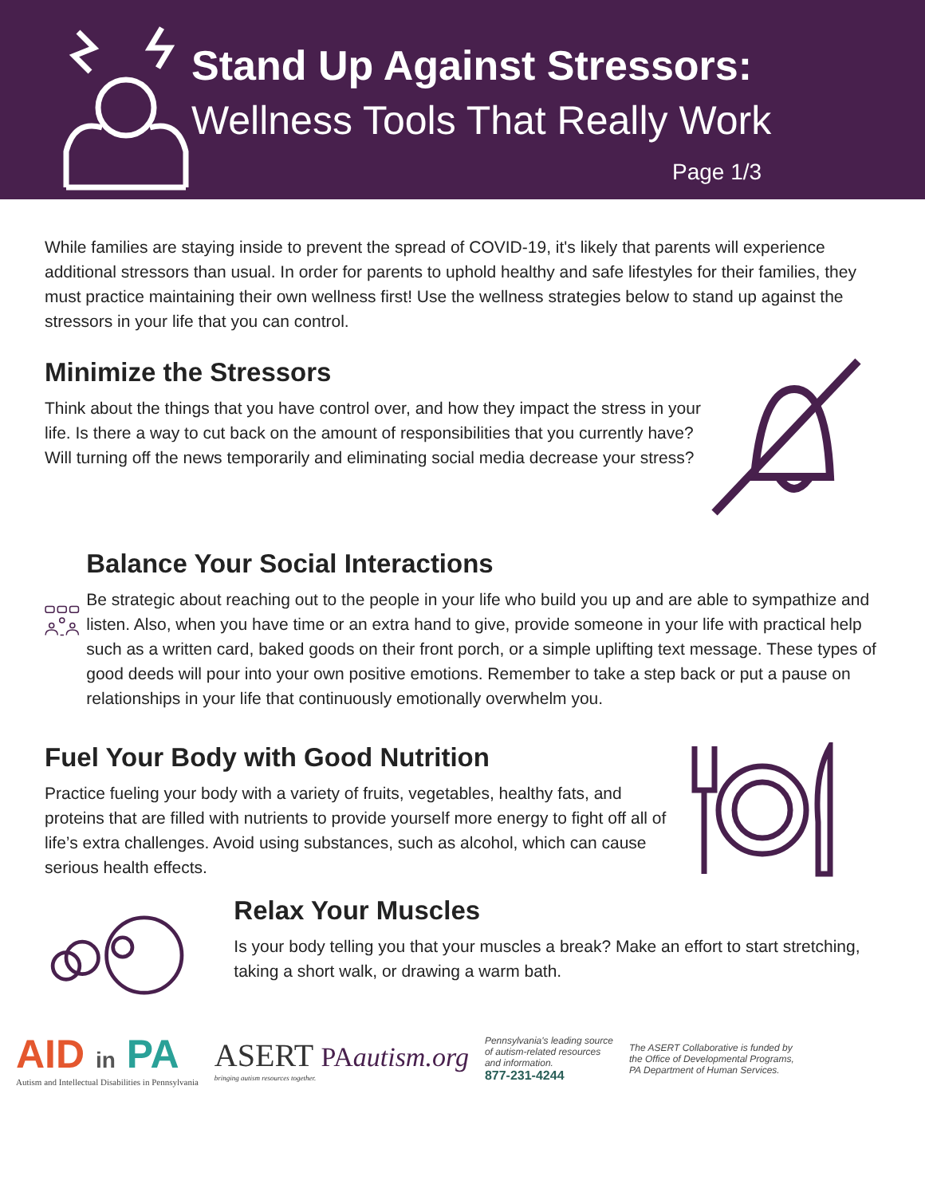Stand Up Against Stressors:
Wellness Tools That Really Work
Page 1/3
While families are staying inside to prevent the spread of COVID-19, it's likely that parents will experience additional stressors than usual. In order for parents to uphold healthy and safe lifestyles for their families, they must practice maintaining their own wellness first! Use the wellness strategies below to stand up against the stressors in your life that you can control.
Minimize the Stressors
Think about the things that you have control over, and how they impact the stress in your life. Is there a way to cut back on the amount of responsibilities that you currently have? Will turning off the news temporarily and eliminating social media decrease your stress?
Balance Your Social Interactions
Be strategic about reaching out to the people in your life who build you up and are able to sympathize and listen. Also, when you have time or an extra hand to give, provide someone in your life with practical help such as a written card, baked goods on their front porch, or a simple uplifting text message. These types of good deeds will pour into your own positive emotions. Remember to take a step back or put a pause on relationships in your life that continuously emotionally overwhelm you.
Fuel Your Body with Good Nutrition
Practice fueling your body with a variety of fruits, vegetables, healthy fats, and proteins that are filled with nutrients to provide yourself more energy to fight off all of life’s extra challenges. Avoid using substances, such as alcohol, which can cause serious health effects.
Relax Your Muscles
Is your body telling you that your muscles a break? Make an effort to start stretching, taking a short walk, or drawing a warm bath.
AID in PA
Autism and Intellectual Disabilities in Pennsylvania
ASERT PAautism.org
bringing autism resources together.
Pennsylvania's leading source
of autism-related resources
and information.
877-231-4244
The ASERT Collaborative is funded by
the Office of Developmental Programs,
PA Department of Human Services.